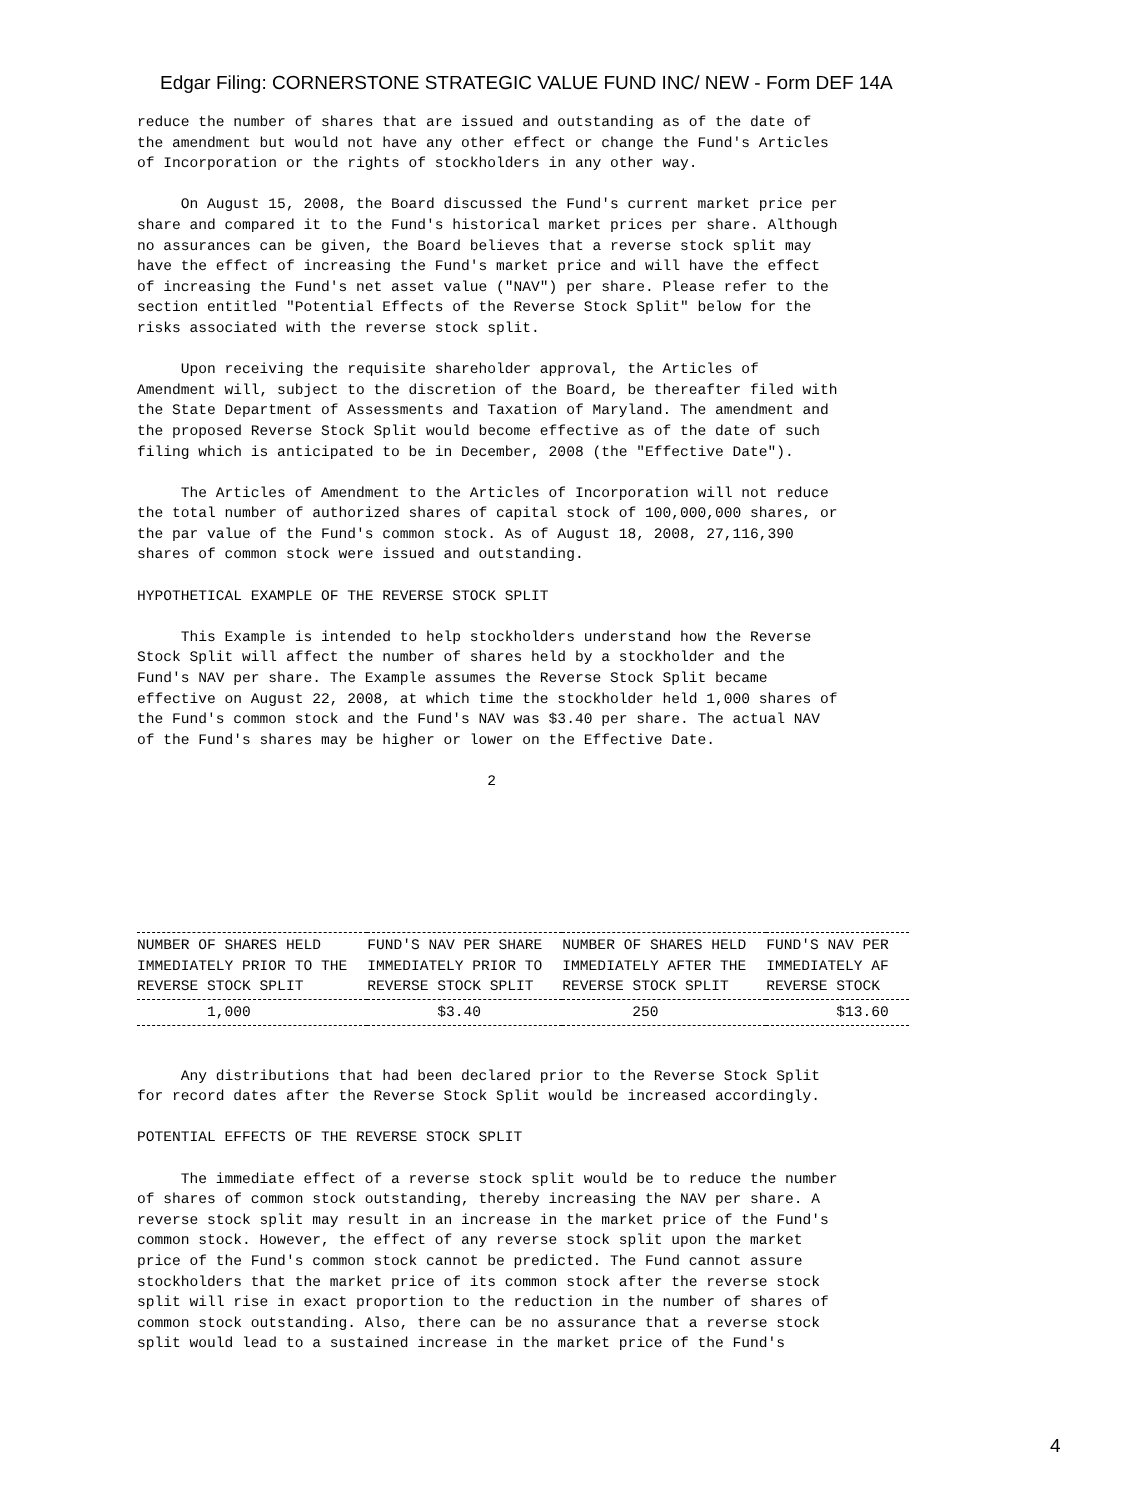Edgar Filing: CORNERSTONE STRATEGIC VALUE FUND INC/ NEW - Form DEF 14A
reduce the number of shares that are issued and outstanding as of the date of
the amendment but would not have any other effect or change the Fund's Articles
of Incorporation or the rights of stockholders in any other way.
     On August 15, 2008, the Board discussed the Fund's current market price per
share and compared it to the Fund's historical market prices per share. Although
no assurances can be given, the Board believes that a reverse stock split may
have the effect of increasing the Fund's market price and will have the effect
of increasing the Fund's net asset value ("NAV") per share. Please refer to the
section entitled "Potential Effects of the Reverse Stock Split" below for the
risks associated with the reverse stock split.
     Upon receiving the requisite shareholder approval, the Articles of
Amendment will, subject to the discretion of the Board, be thereafter filed with
the State Department of Assessments and Taxation of Maryland. The amendment and
the proposed Reverse Stock Split would become effective as of the date of such
filing which is anticipated to be in December, 2008 (the "Effective Date").
     The Articles of Amendment to the Articles of Incorporation will not reduce
the total number of authorized shares of capital stock of 100,000,000 shares, or
the par value of the Fund's common stock. As of August 18, 2008, 27,116,390
shares of common stock were issued and outstanding.
HYPOTHETICAL EXAMPLE OF THE REVERSE STOCK SPLIT
     This Example is intended to help stockholders understand how the Reverse
Stock Split will affect the number of shares held by a stockholder and the
Fund's NAV per share. The Example assumes the Reverse Stock Split became
effective on August 22, 2008, at which time the stockholder held 1,000 shares of
the Fund's common stock and the Fund's NAV was $3.40 per share. The actual NAV
of the Fund's shares may be higher or lower on the Effective Date.
                                        2
| NUMBER OF SHARES HELD IMMEDIATELY PRIOR TO THE REVERSE STOCK SPLIT | FUND'S NAV PER SHARE IMMEDIATELY PRIOR TO REVERSE STOCK SPLIT | NUMBER OF SHARES HELD IMMEDIATELY AFTER THE REVERSE STOCK SPLIT | FUND'S NAV PER IMMEDIATELY AF REVERSE STOCK |
| --- | --- | --- | --- |
| 1,000 | $3.40 | 250 | $13.60 |
     Any distributions that had been declared prior to the Reverse Stock Split
for record dates after the Reverse Stock Split would be increased accordingly.
POTENTIAL EFFECTS OF THE REVERSE STOCK SPLIT
     The immediate effect of a reverse stock split would be to reduce the number
of shares of common stock outstanding, thereby increasing the NAV per share. A
reverse stock split may result in an increase in the market price of the Fund's
common stock. However, the effect of any reverse stock split upon the market
price of the Fund's common stock cannot be predicted. The Fund cannot assure
stockholders that the market price of its common stock after the reverse stock
split will rise in exact proportion to the reduction in the number of shares of
common stock outstanding. Also, there can be no assurance that a reverse stock
split would lead to a sustained increase in the market price of the Fund's
4